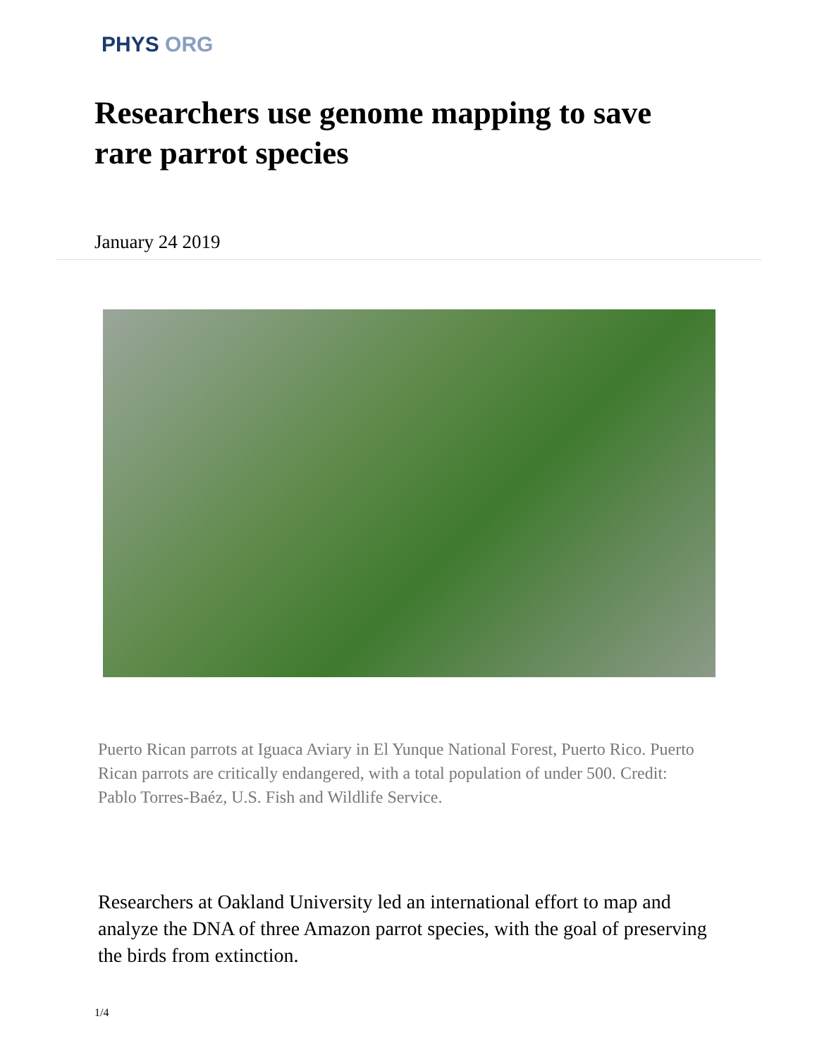PHYS ORG
Researchers use genome mapping to save rare parrot species
January 24 2019
Puerto Rican parrots at Iguaca Aviary in El Yunque National Forest, Puerto Rico. Puerto Rican parrots are critically endangered, with a total population of under 500. Credit: Pablo Torres-Baéz, U.S. Fish and Wildlife Service.
Researchers at Oakland University led an international effort to map and analyze the DNA of three Amazon parrot species, with the goal of preserving the birds from extinction.
1/4